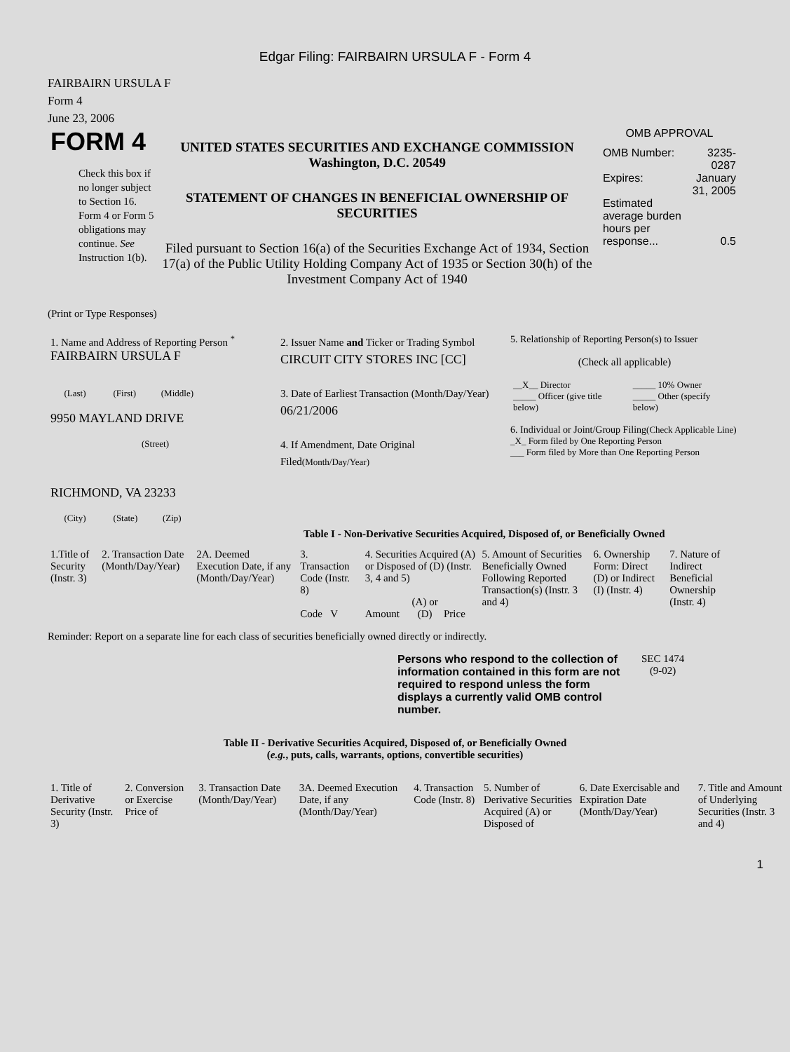Edgar Filing: FAIRBAIRN URSULA F - Form 4
FAIRBAIRN URSULA F
Form 4
June 23, 2006
| FORM 4 Check this box if no longer subject to Section 16. Form 4 or Form 5 obligations may continue. See Instruction 1(b). | UNITED STATES SECURITIES AND EXCHANGE COMMISSION Washington, D.C. 20549 STATEMENT OF CHANGES IN BENEFICIAL OWNERSHIP OF SECURITIES Filed pursuant to Section 16(a) of the Securities Exchange Act of 1934, Section 17(a) of the Public Utility Holding Company Act of 1935 or Section 30(h) of the Investment Company Act of 1940 | OMB APPROVAL / OMB Number: / 3235-0287 / / Expires: / January 31, 2005 / / Estimated average burden hours per response... / 0.5 / |
(Print or Type Responses)
| 1. Name and Address of Reporting Person <sup>*</sup> FAIRBAIRN URSULA F (Last) (First) (Middle) 9950 MAYLAND DRIVE (Street) RICHMOND, VA 23233 (City) (State) (Zip) | 2. Issuer Name and Ticker or Trading Symbol CIRCUIT CITY STORES INC [CC] 3. Date of Earliest Transaction (Month/Day/Year) 06/21/2006 4. If Amendment, Date Original Filed (Month/Day/Year) | 5. Relationship of Reporting Person(s) to Issuer (Check all applicable) / __X__ Director / _____ 10% Owner / / _____ Officer (give title below) / _____ Other (specify below) / 6. Individual or Joint/Group Filing (Check Applicable Line) _X_ Form filed by One Reporting Person ___ Form filed by More than One Reporting Person |
Table I - Non-Derivative Securities Acquired, Disposed of, or Beneficially Owned
| 1.Title of Security (Instr. 3) | 2. Transaction Date (Month/Day/Year) | 2A. Deemed Execution Date, if any (Month/Day/Year) | 3. Transaction Code (Instr. 8) | 4. Securities Acquired (A) or Disposed of (D) (Instr. 3, 4 and 5) | | | | 5. Amount of Securities Beneficially Owned Following Reported Transaction(s) (Instr. 3 and 4) | 6. Ownership Form: Direct (D) or Indirect (I) (Instr. 4) | 7. Nature of Indirect Beneficial Ownership (Instr. 4) |
| --- | --- | --- | --- | --- | --- | --- | --- | --- | --- | --- |
| | | | Code V | Amount | (A) or (D) | Price | | | | |
Reminder: Report on a separate line for each class of securities beneficially owned directly or indirectly.
| Persons who respond to the collection of information contained in this form are not required to respond unless the form displays a currently valid OMB control number. | SEC 1474 (9-02) |
Table II - Derivative Securities Acquired, Disposed of, or Beneficially Owned
(e.g., puts, calls, warrants, options, convertible securities)
| 1. Title of Derivative Security (Instr. 3) | 2. Conversion or Exercise Price of | 3. Transaction Date (Month/Day/Year) | 3A. Deemed Execution Date, if any (Month/Day/Year) | 4. Transaction Code (Instr. 8) | 5. Number of Derivative Securities Acquired (A) or Disposed of | 6. Date Exercisable and Expiration Date (Month/Day/Year) | 7. Title and Amount of Underlying Securities (Instr. 3 and 4) |
| --- | --- | --- | --- | --- | --- | --- | --- |
1